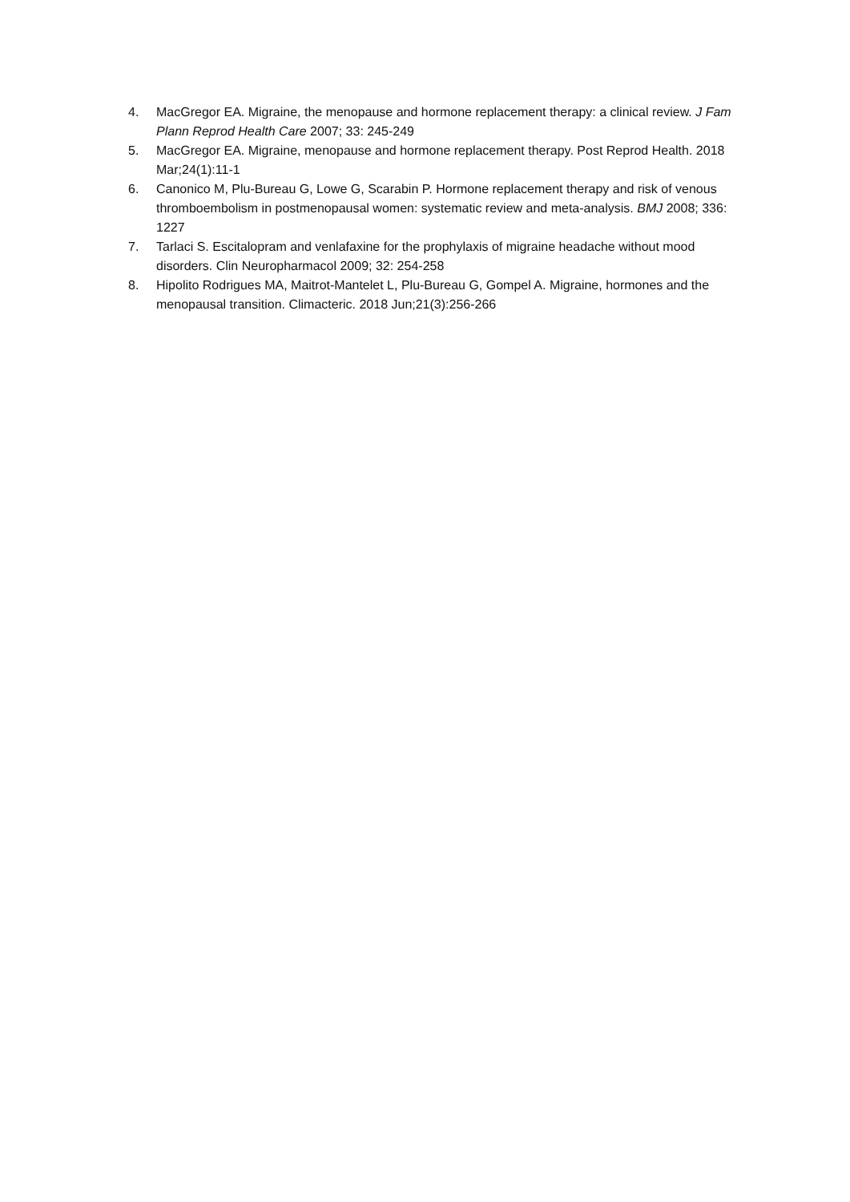4. MacGregor EA. Migraine, the menopause and hormone replacement therapy: a clinical review. J Fam Plann Reprod Health Care 2007; 33: 245-249
5. MacGregor EA. Migraine, menopause and hormone replacement therapy. Post Reprod Health. 2018 Mar;24(1):11-1
6. Canonico M, Plu-Bureau G, Lowe G, Scarabin P. Hormone replacement therapy and risk of venous thromboembolism in postmenopausal women: systematic review and meta-analysis. BMJ 2008; 336: 1227
7. Tarlaci S. Escitalopram and venlafaxine for the prophylaxis of migraine headache without mood disorders. Clin Neuropharmacol 2009; 32: 254-258
8. Hipolito Rodrigues MA, Maitrot-Mantelet L, Plu-Bureau G, Gompel A. Migraine, hormones and the menopausal transition. Climacteric. 2018 Jun;21(3):256-266